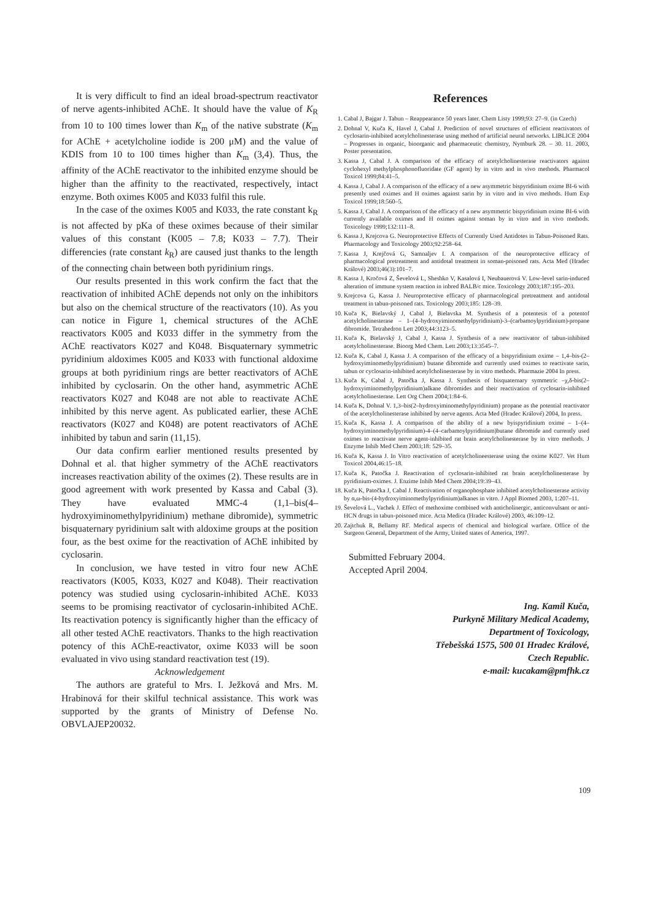It is very difficult to find an ideal broad-spectrum reactivator of nerve agents-inhibited AChE. It should have the value of K<sub>R</sub> from 10 to 100 times lower than K<sub>m</sub> of the native substrate (K<sub>m</sub> for AChE + acetylcholine iodide is 200 μM) and the value of KDIS from 10 to 100 times higher than K<sub>m</sub> (3,4). Thus, the affinity of the AChE reactivator to the inhibited enzyme should be higher than the affinity to the reactivated, respectively, intact enzyme. Both oximes K005 and K033 fulfil this rule.
In the case of the oximes K005 and K033, the rate constant k<sub>R</sub> is not affected by pKa of these oximes because of their similar values of this constant (K005 – 7.8; K033 – 7.7). Their differencies (rate constant k<sub>R</sub>) are caused just thanks to the length of the connecting chain between both pyridinium rings.
Our results presented in this work confirm the fact that the reactivation of inhibited AChE depends not only on the inhibitors but also on the chemical structure of the reactivators (10). As you can notice in Figure 1, chemical structures of the AChE reactivators K005 and K033 differ in the symmetry from the AChE reactivators K027 and K048. Bisquaternary symmetric pyridinium aldoximes K005 and K033 with functional aldoxime groups at both pyridinium rings are better reactivators of AChE inhibited by cyclosarin. On the other hand, asymmetric AChE reactivators K027 and K048 are not able to reactivate AChE inhibited by this nerve agent. As publicated earlier, these AChE reactivators (K027 and K048) are potent reactivators of AChE inhibited by tabun and sarin (11,15).
Our data confirm earlier mentioned results presented by Dohnal et al. that higher symmetry of the AChE reactivators increases reactivation ability of the oximes (2). These results are in good agreement with work presented by Kassa and Cabal (3). They have evaluated MMC-4 (1,1–bis(4–hydroxyiminomethylpyridinium) methane dibromide), symmetric bisquaternary pyridinium salt with aldoxime groups at the position four, as the best oxime for the reactivation of AChE inhibited by cyclosarin.
In conclusion, we have tested in vitro four new AChE reactivators (K005, K033, K027 and K048). Their reactivation potency was studied using cyclosarin-inhibited AChE. K033 seems to be promising reactivator of cyclosarin-inhibited AChE. Its reactivation potency is significantly higher than the efficacy of all other tested AChE reactivators. Thanks to the high reactivation potency of this AChE-reactivator, oxime K033 will be soon evaluated in vivo using standard reactivation test (19).
Acknowledgement
The authors are grateful to Mrs. I. Ježková and Mrs. M. Hrabinová for their skilful technical assistance. This work was supported by the grants of Ministry of Defense No. OBVLAJEP20032.
References
1. Cabal J, Bajgar J. Tabun – Reappearance 50 years later. Chem Listy 1999;93: 27–9. (in Czech)
2. Dohnal V, Kuča K, Havel J, Cabal J. Prediction of novel structures of efficient reactivators of cyclosarin-inhibited acetylcholinesterase using method of artificial neural networks. LIBLICE 2004 – Progresses in organic, bioorganic and pharmaceutic chemistry, Nymburk 28. – 30. 11. 2003, Poster presentation.
3. Kassa J, Cabal J. A comparison of the efficacy of acetylcholinesterase reactivators against cyclohexyl methylphosphonofluoridate (GF agent) by in vitro and in vivo methods. Pharmacol Toxicol 1999;84:41–5.
4. Kassa J, Cabal J. A comparison of the efficacy of a new asymmetric bispyridinium oxime BI-6 with presently used oximes and H oximes against sarin by in vitro and in vivo methods. Hum Exp Toxicol 1999;18:560–5.
5. Kassa J, Cabal J. A comparison of the efficacy of a new asymmetric bispyridinium oxime BI-6 with currently available oximes and H oximes against soman by in vitro and in vivo methods. Toxicology 1999;132:111–8.
6. Kassa J, Krejcova G. Neuroprotective Effects of Currently Used Antidotes in Tabun-Poisoned Rats. Pharmacology and Toxicology 2003;92:258–64.
7. Kassa J, Krejčová G, Samnaljev I. A comparison of the neuroprotective efficacy of pharmacological pretreatment and antidotal treatment in soman-poisoned rats. Acta Med (Hradec Králové) 2003;46(3):101–7.
8. Kassa J, Kročová Z, Ševelová L, Sheshko V, Kasalová I, Neubauerová V. Low-level sarin-induced alteration of immune system reaction in inbred BALB/c mice. Toxicology 2003;187:195–203.
9. Krejcova G, Kassa J. Neuroprotective efficacy of pharmacological pretreatment and antidotal treatment in tabun-poisoned rats. Toxicology 2003;185: 128–39.
10. Kuča K, Bielavský J, Cabal J, Bielavska M. Synthesis of a potentesis of a potentof acetylcholinesterase – 1–(4–hydroxyiminomethylpyridinium)-3–(carbamoylpyridinium)-propane dibromide. Tetrahedron Lett 2003;44:3123–5.
11. Kuča K, Bielavský J, Cabal J, Kassa J. Synthesis of a new reactivator of tabun-inhibited acetylcholinesterase. Bioorg Med Chem. Lett 2003;13:3545–7.
12. Kuča K, Cabal J, Kassa J. A comparison of the efficacy of a bispyridinium oxime – 1,4–bis-(2–hydroxyiminomethylpyridinium) butane dibromide and currently used oximes to reactivate sarin, tabun or cyclosarin-inhibited acetylcholinesterase by in vitro methods. Pharmazie 2004 In press.
13. Kuča K, Cabal J, Patočka J, Kassa J. Synthesis of bisquaternary symmetric –χ,δ-bis(2–hydroxyiminomethylpyridinium)alkane dibromides and their reactivation of cyclosarin-inhibited acetylcholinesterase. Lett Org Chem 2004;1:84–6.
14. Kuča K, Dohnal V. 1,3–bis(2–hydroxyiminomethylpyridinium) propane as the potential reactivator of the acetylcholinesterase inhibited by nerve agents. Acta Med (Hradec Králové) 2004, In press.
15. Kuča K, Kassa J. A comparison of the ability of a new byispyridinium oxime – 1–(4–hydroxyiminomethylpyridinium)-4–(4–carbamoylpyridinium)butane dibromide and currently used oximes to reactivate nerve agent-inhibited rat brain acetylcholinesterase by in vitro methods. J Enzyme Inhib Med Chem 2003;18: 529–35.
16. Kuča K, Kassa J. In Vitro reactivation of acetylcholineesterase using the oxime K027. Vet Hum Toxicol 2004,46:15–18.
17. Kuča K, Patočka J. Reactivation of cyclosarin-inhibited rat brain acetylcholinesterase by pyridinium-oximes. J. Enzime Inhib Med Chem 2004;19:39–43.
18. Kuča K, Patočka J, Cabal J. Reactivation of organophosphate inhibited acetylcholinesterase activity by α,ω-bis-(4-hydroxyiminomethylpyridinium)alkanes in vitro. J Appl Biomed 2003, 1:207–11.
19. Ševelová L., Vachek J. Effect of methoxime combined with anticholinergic, anticonvulsant or anti-HCN drugs in tabun-poisoned mice. Acta Medica (Hradec Králové) 2003, 46:109–12.
20. Zajtchuk R, Bellamy RF. Medical aspects of chemical and biological warfare. Office of the Surgeon General, Department of the Army, United states of America, 1997.
Submitted February 2004.
Accepted April 2004.
Ing. Kamil Kuča,
Purkyně Military Medical Academy,
Department of Toxicology,
Třebešská 1575, 500 01 Hradec Králové,
Czech Republic.
e-mail: kucakam@pmfhk.cz
109